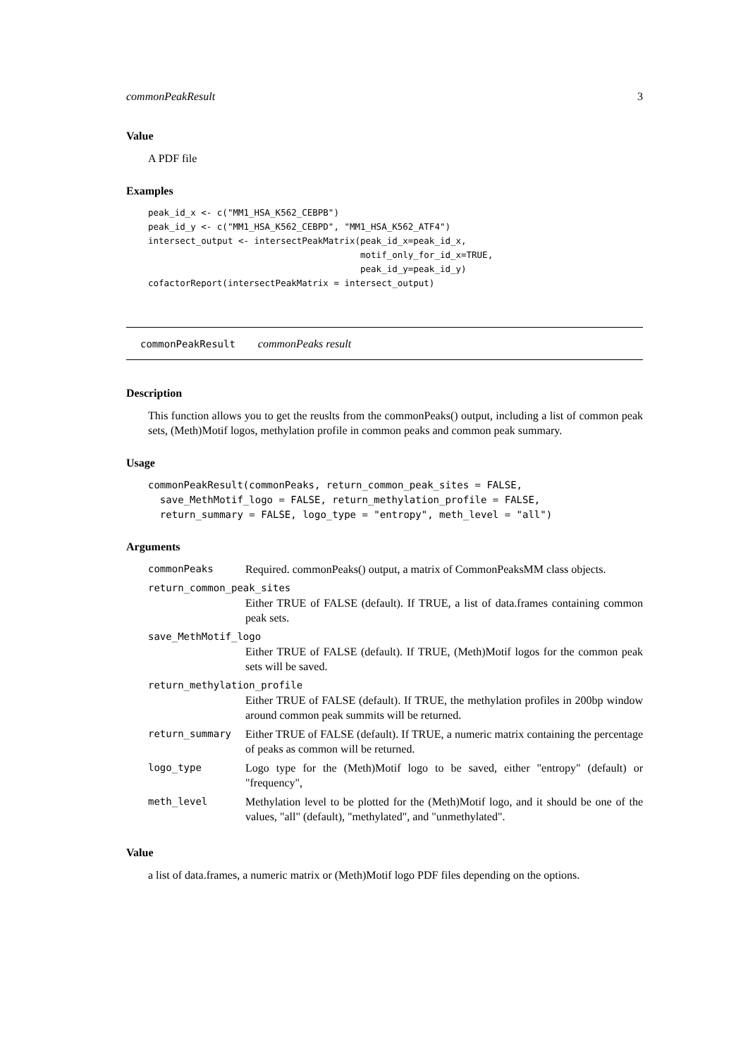commonPeakResult 3
Value
A PDF file
Examples
peak_id_x <- c("MM1_HSA_K562_CEBPB")
peak_id_y <- c("MM1_HSA_K562_CEBPD", "MM1_HSA_K562_ATF4")
intersect_output <- intersectPeakMatrix(peak_id_x=peak_id_x,
                                        motif_only_for_id_x=TRUE,
                                        peak_id_y=peak_id_y)
cofactorReport(intersectPeakMatrix = intersect_output)
commonPeakResult commonPeaks result
Description
This function allows you to get the reuslts from the commonPeaks() output, including a list of common peak sets, (Meth)Motif logos, methylation profile in common peaks and common peak summary.
Usage
commonPeakResult(commonPeaks, return_common_peak_sites = FALSE,
  save_MethMotif_logo = FALSE, return_methylation_profile = FALSE,
  return_summary = FALSE, logo_type = "entropy", meth_level = "all")
Arguments
| commonPeaks | Required. commonPeaks() output, a matrix of CommonPeaksMM class objects. |
| return_common_peak_sites | |
| | Either TRUE of FALSE (default). If TRUE, a list of data.frames containing common peak sets. |
| save_MethMotif_logo | |
| | Either TRUE of FALSE (default). If TRUE, (Meth)Motif logos for the common peak sets will be saved. |
| return_methylation_profile | |
| | Either TRUE of FALSE (default). If TRUE, the methylation profiles in 200bp window around common peak summits will be returned. |
| return_summary | Either TRUE of FALSE (default). If TRUE, a numeric matrix containing the percentage of peaks as common will be returned. |
| logo_type | Logo type for the (Meth)Motif logo to be saved, either "entropy" (default) or "frequency", |
| meth_level | Methylation level to be plotted for the (Meth)Motif logo, and it should be one of the values, "all" (default), "methylated", and "unmethylated". |
Value
a list of data.frames, a numeric matrix or (Meth)Motif logo PDF files depending on the options.